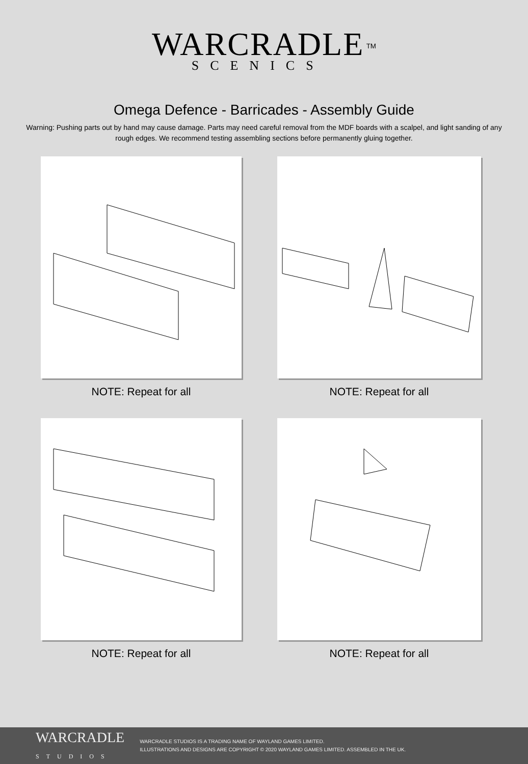WARCRADLE SCENICS <sup>TM</sup>
Omega Defence - Barricades - Assembly Guide
Warning: Pushing parts out by hand may cause damage. Parts may need careful removal from the MDF boards with a scalpel, and light sanding of any rough edges. We recommend testing assembling sections before permanently gluing together.
NOTE: Repeat for all
NOTE: Repeat for all
NOTE: Repeat for all
NOTE: Repeat for all
WARCRADLE
STUDIOS WARCRADLE STUDIOS IS A TRADING NAME OF WAYLAND GAMES LIMITED.
ILLUSTRATIONS AND DESIGNS ARE COPYRIGHT © 2020 WAYLAND GAMES LIMITED. ASSEMBLED IN THE UK.